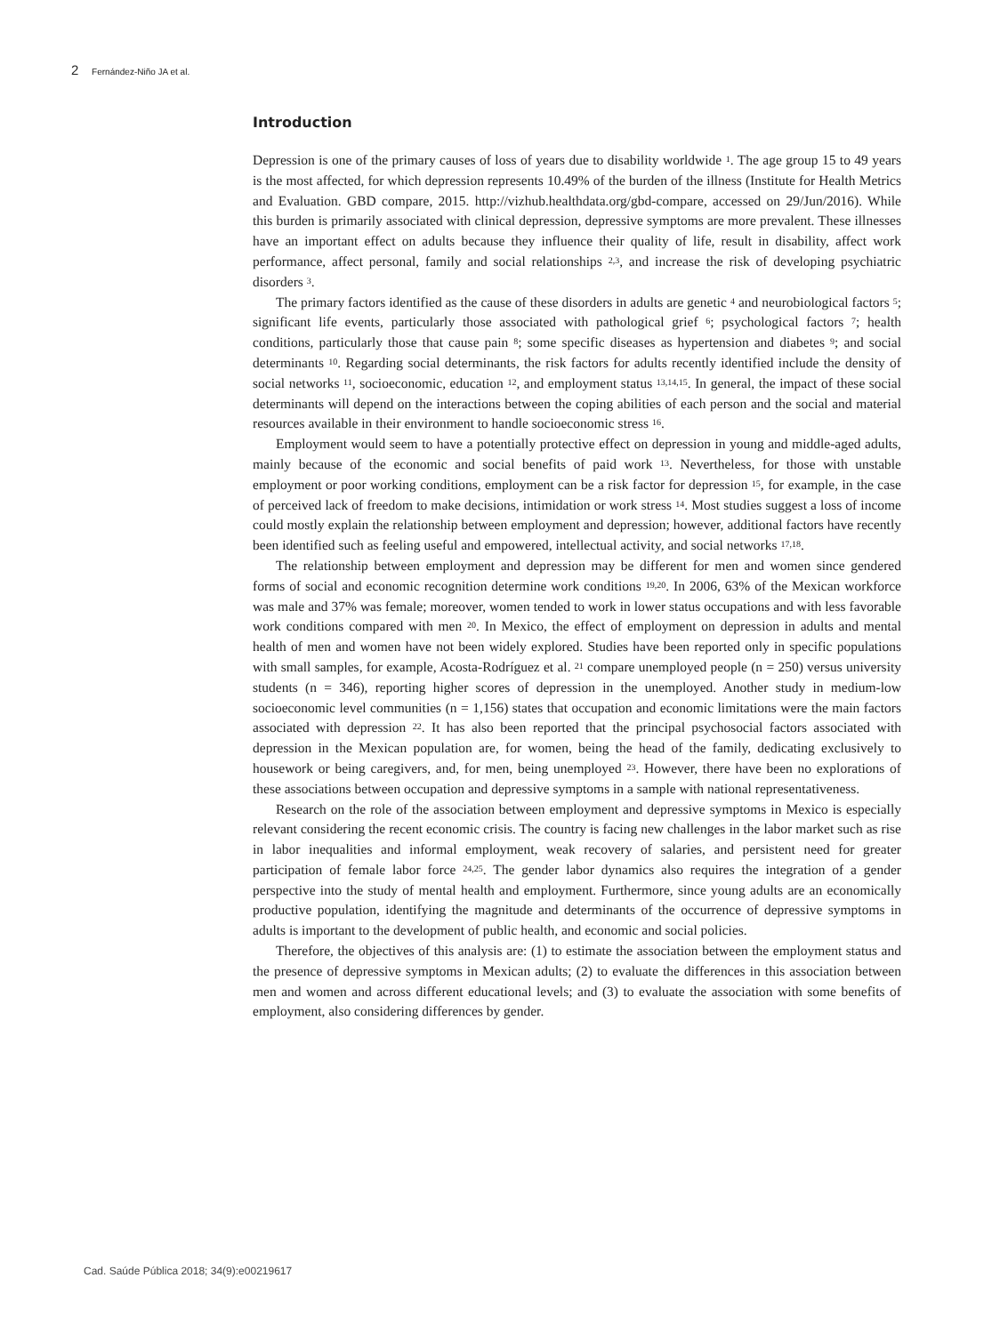2 Fernández-Niño JA et al.
Introduction
Depression is one of the primary causes of loss of years due to disability worldwide <sup>1</sup>. The age group 15 to 49 years is the most affected, for which depression represents 10.49% of the burden of the illness (Institute for Health Metrics and Evaluation. GBD compare, 2015. http://vizhub.healthdata.org/gbd-compare, accessed on 29/Jun/2016). While this burden is primarily associated with clinical depression, depressive symptoms are more prevalent. These illnesses have an important effect on adults because they influence their quality of life, result in disability, affect work performance, affect personal, family and social relationships <sup>2,3</sup>, and increase the risk of developing psychiatric disorders <sup>3</sup>.
The primary factors identified as the cause of these disorders in adults are genetic <sup>4</sup> and neurobiological factors <sup>5</sup>; significant life events, particularly those associated with pathological grief <sup>6</sup>; psychological factors <sup>7</sup>; health conditions, particularly those that cause pain <sup>8</sup>; some specific diseases as hypertension and diabetes <sup>9</sup>; and social determinants <sup>10</sup>. Regarding social determinants, the risk factors for adults recently identified include the density of social networks <sup>11</sup>, socioeconomic, education <sup>12</sup>, and employment status <sup>13,14,15</sup>. In general, the impact of these social determinants will depend on the interactions between the coping abilities of each person and the social and material resources available in their environment to handle socioeconomic stress <sup>16</sup>.
Employment would seem to have a potentially protective effect on depression in young and middle-aged adults, mainly because of the economic and social benefits of paid work <sup>13</sup>. Nevertheless, for those with unstable employment or poor working conditions, employment can be a risk factor for depression <sup>15</sup>, for example, in the case of perceived lack of freedom to make decisions, intimidation or work stress <sup>14</sup>. Most studies suggest a loss of income could mostly explain the relationship between employment and depression; however, additional factors have recently been identified such as feeling useful and empowered, intellectual activity, and social networks <sup>17,18</sup>.
The relationship between employment and depression may be different for men and women since gendered forms of social and economic recognition determine work conditions <sup>19,20</sup>. In 2006, 63% of the Mexican workforce was male and 37% was female; moreover, women tended to work in lower status occupations and with less favorable work conditions compared with men <sup>20</sup>. In Mexico, the effect of employment on depression in adults and mental health of men and women have not been widely explored. Studies have been reported only in specific populations with small samples, for example, Acosta-Rodríguez et al. <sup>21</sup> compare unemployed people (n = 250) versus university students (n = 346), reporting higher scores of depression in the unemployed. Another study in medium-low socioeconomic level communities (n = 1,156) states that occupation and economic limitations were the main factors associated with depression <sup>22</sup>. It has also been reported that the principal psychosocial factors associated with depression in the Mexican population are, for women, being the head of the family, dedicating exclusively to housework or being caregivers, and, for men, being unemployed <sup>23</sup>. However, there have been no explorations of these associations between occupation and depressive symptoms in a sample with national representativeness.
Research on the role of the association between employment and depressive symptoms in Mexico is especially relevant considering the recent economic crisis. The country is facing new challenges in the labor market such as rise in labor inequalities and informal employment, weak recovery of salaries, and persistent need for greater participation of female labor force <sup>24,25</sup>. The gender labor dynamics also requires the integration of a gender perspective into the study of mental health and employment. Furthermore, since young adults are an economically productive population, identifying the magnitude and determinants of the occurrence of depressive symptoms in adults is important to the development of public health, and economic and social policies.
Therefore, the objectives of this analysis are: (1) to estimate the association between the employment status and the presence of depressive symptoms in Mexican adults; (2) to evaluate the differences in this association between men and women and across different educational levels; and (3) to evaluate the association with some benefits of employment, also considering differences by gender.
Cad. Saúde Pública 2018; 34(9):e00219617